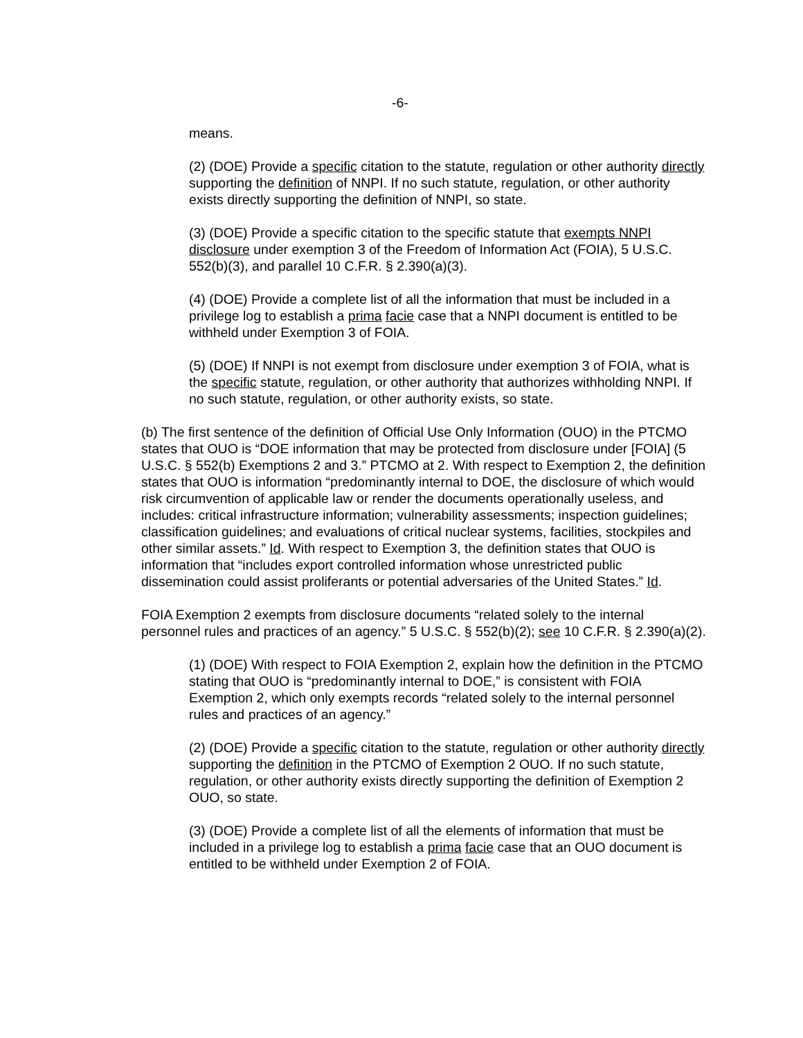-6-
means.
(2) (DOE) Provide a specific citation to the statute, regulation or other authority directly supporting the definition of NNPI. If no such statute, regulation, or other authority exists directly supporting the definition of NNPI, so state.
(3) (DOE) Provide a specific citation to the specific statute that exempts NNPI disclosure under exemption 3 of the Freedom of Information Act (FOIA), 5 U.S.C. 552(b)(3), and parallel 10 C.F.R. § 2.390(a)(3).
(4) (DOE) Provide a complete list of all the information that must be included in a privilege log to establish a prima facie case that a NNPI document is entitled to be withheld under Exemption 3 of FOIA.
(5) (DOE) If NNPI is not exempt from disclosure under exemption 3 of FOIA, what is the specific statute, regulation, or other authority that authorizes withholding NNPI. If no such statute, regulation, or other authority exists, so state.
(b) The first sentence of the definition of Official Use Only Information (OUO) in the PTCMO states that OUO is “DOE information that may be protected from disclosure under [FOIA] (5 U.S.C. § 552(b) Exemptions 2 and 3.” PTCMO at 2. With respect to Exemption 2, the definition states that OUO is information “predominantly internal to DOE, the disclosure of which would risk circumvention of applicable law or render the documents operationally useless, and includes: critical infrastructure information; vulnerability assessments; inspection guidelines; classification guidelines; and evaluations of critical nuclear systems, facilities, stockpiles and other similar assets.” Id. With respect to Exemption 3, the definition states that OUO is information that “includes export controlled information whose unrestricted public dissemination could assist proliferants or potential adversaries of the United States.” Id.
FOIA Exemption 2 exempts from disclosure documents “related solely to the internal personnel rules and practices of an agency.” 5 U.S.C. § 552(b)(2); see 10 C.F.R. § 2.390(a)(2).
(1) (DOE) With respect to FOIA Exemption 2, explain how the definition in the PTCMO stating that OUO is “predominantly internal to DOE,” is consistent with FOIA Exemption 2, which only exempts records “related solely to the internal personnel rules and practices of an agency.”
(2) (DOE) Provide a specific citation to the statute, regulation or other authority directly supporting the definition in the PTCMO of Exemption 2 OUO. If no such statute, regulation, or other authority exists directly supporting the definition of Exemption 2 OUO, so state.
(3) (DOE) Provide a complete list of all the elements of information that must be included in a privilege log to establish a prima facie case that an OUO document is entitled to be withheld under Exemption 2 of FOIA.